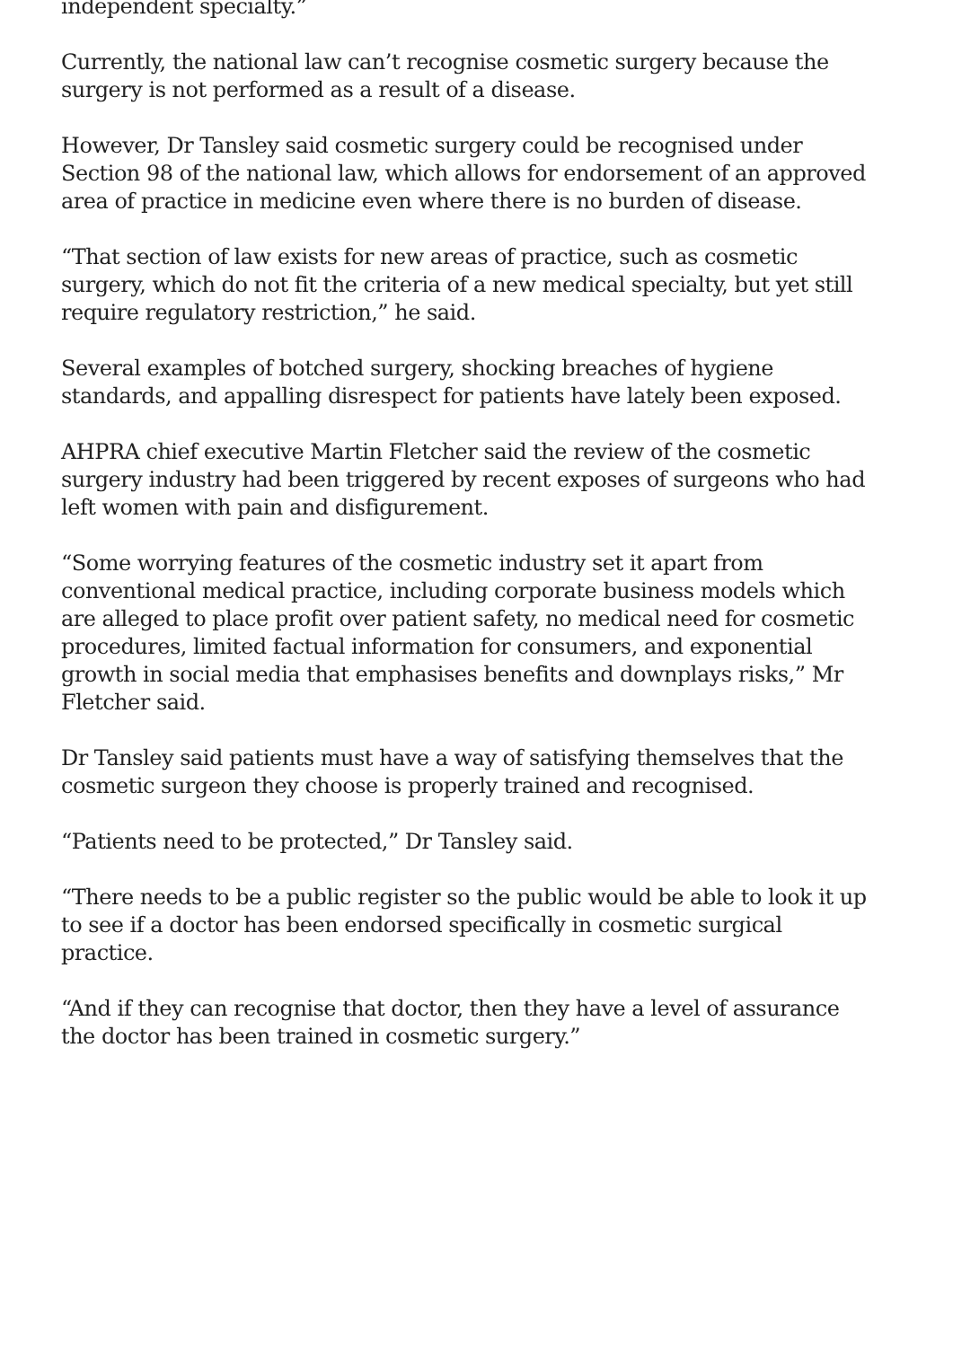independent specialty.”
Currently, the national law can’t recognise cosmetic surgery because the surgery is not performed as a result of a disease.
However, Dr Tansley said cosmetic surgery could be recognised under Section 98 of the national law, which allows for endorsement of an approved area of practice in medicine even where there is no burden of disease.
“That section of law exists for new areas of practice, such as cosmetic surgery, which do not fit the criteria of a new medical specialty, but yet still require regulatory restriction,” he said.
Several examples of botched surgery, shocking breaches of hygiene standards, and appalling disrespect for patients have lately been exposed.
AHPRA chief executive Martin Fletcher said the review of the cosmetic surgery industry had been triggered by recent exposes of surgeons who had left women with pain and disfigurement.
“Some worrying features of the cosmetic industry set it apart from conventional medical practice, including corporate business models which are alleged to place profit over patient safety, no medical need for cosmetic procedures, limited factual information for consumers, and exponential growth in social media that emphasises benefits and downplays risks,” Mr Fletcher said.
Dr Tansley said patients must have a way of satisfying themselves that the cosmetic surgeon they choose is properly trained and recognised.
“Patients need to be protected,” Dr Tansley said.
“There needs to be a public register so the public would be able to look it up to see if a doctor has been endorsed specifically in cosmetic surgical practice.
“And if they can recognise that doctor, then they have a level of assurance the doctor has been trained in cosmetic surgery.”